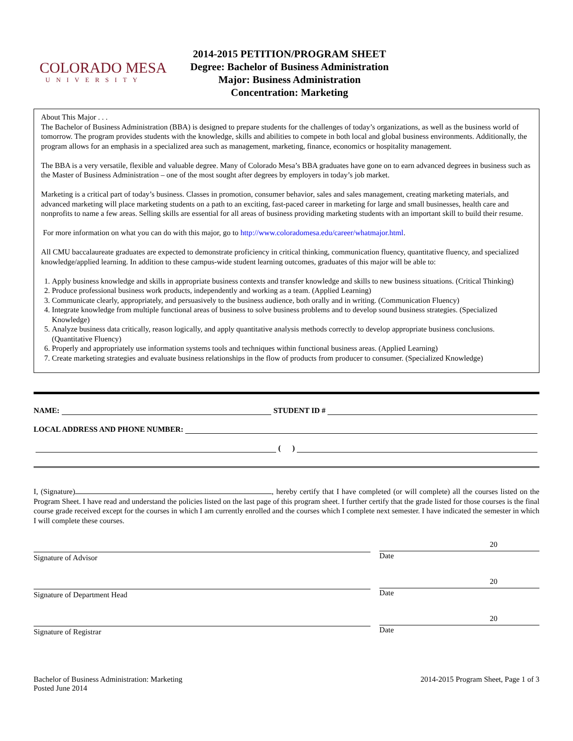COLORADO MESA
UNIVERSITY
2014-2015 PETITION/PROGRAM SHEET
Degree: Bachelor of Business Administration
Major: Business Administration
Concentration: Marketing
About This Major . . .
The Bachelor of Business Administration (BBA) is designed to prepare students for the challenges of today’s organizations, as well as the business world of tomorrow. The program provides students with the knowledge, skills and abilities to compete in both local and global business environments. Additionally, the program allows for an emphasis in a specialized area such as management, marketing, finance, economics or hospitality management.
The BBA is a very versatile, flexible and valuable degree. Many of Colorado Mesa’s BBA graduates have gone on to earn advanced degrees in business such as the Master of Business Administration – one of the most sought after degrees by employers in today’s job market.
Marketing is a critical part of today’s business. Classes in promotion, consumer behavior, sales and sales management, creating marketing materials, and advanced marketing will place marketing students on a path to an exciting, fast-paced career in marketing for large and small businesses, health care and nonprofits to name a few areas. Selling skills are essential for all areas of business providing marketing students with an important skill to build their resume.
For more information on what you can do with this major, go to http://www.coloradomesa.edu/career/whatmajor.html.
All CMU baccalaureate graduates are expected to demonstrate proficiency in critical thinking, communication fluency, quantitative fluency, and specialized knowledge/applied learning. In addition to these campus-wide student learning outcomes, graduates of this major will be able to:
1. Apply business knowledge and skills in appropriate business contexts and transfer knowledge and skills to new business situations. (Critical Thinking)
2. Produce professional business work products, independently and working as a team. (Applied Learning)
3. Communicate clearly, appropriately, and persuasively to the business audience, both orally and in writing. (Communication Fluency)
4. Integrate knowledge from multiple functional areas of business to solve business problems and to develop sound business strategies. (Specialized Knowledge)
5. Analyze business data critically, reason logically, and apply quantitative analysis methods correctly to develop appropriate business conclusions.(Quantitative Fluency)
6. Properly and appropriately use information systems tools and techniques within functional business areas. (Applied Learning)
7. Create marketing strategies and evaluate business relationships in the flow of products from producer to consumer. (Specialized Knowledge)
NAME: STUDENT ID #
LOCAL ADDRESS AND PHONE NUMBER:
( )
I, (Signature) , hereby certify that I have completed (or will complete) all the courses listed on the Program Sheet. I have read and understand the policies listed on the last page of this program sheet. I further certify that the grade listed for those courses is the final course grade received except for the courses in which I am currently enrolled and the courses which I complete next semester. I have indicated the semester in which I will complete these courses.
Signature of Advisor
20
Date
Signature of Department Head
20
Date
Signature of Registrar
20
Date
Bachelor of Business Administration: Marketing
Posted June 2014
2014-2015 Program Sheet, Page 1 of 3